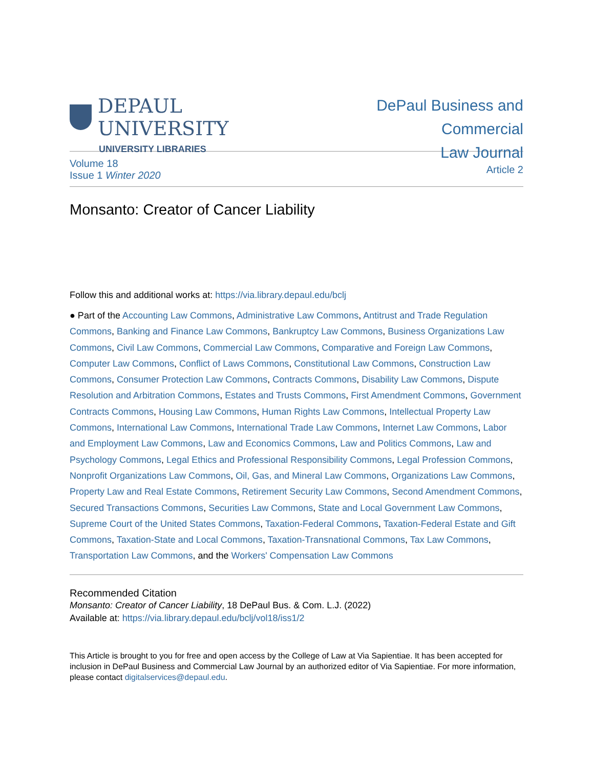DEPAUL UNIVERSITY
UNIVERSITY LIBRARIES
DePaul Business and Commercial
Law Journal
Volume 18
Issue 1 Winter 2020
Article 2
Monsanto: Creator of Cancer Liability
Follow this and additional works at: https://via.library.depaul.edu/bclj
● Part of the Accounting Law Commons, Administrative Law Commons, Antitrust and Trade Regulation Commons, Banking and Finance Law Commons, Bankruptcy Law Commons, Business Organizations Law Commons, Civil Law Commons, Commercial Law Commons, Comparative and Foreign Law Commons, Computer Law Commons, Conflict of Laws Commons, Constitutional Law Commons, Construction Law Commons, Consumer Protection Law Commons, Contracts Commons, Disability Law Commons, Dispute Resolution and Arbitration Commons, Estates and Trusts Commons, First Amendment Commons, Government Contracts Commons, Housing Law Commons, Human Rights Law Commons, Intellectual Property Law Commons, International Law Commons, International Trade Law Commons, Internet Law Commons, Labor and Employment Law Commons, Law and Economics Commons, Law and Politics Commons, Law and Psychology Commons, Legal Ethics and Professional Responsibility Commons, Legal Profession Commons, Nonprofit Organizations Law Commons, Oil, Gas, and Mineral Law Commons, Organizations Law Commons, Property Law and Real Estate Commons, Retirement Security Law Commons, Second Amendment Commons, Secured Transactions Commons, Securities Law Commons, State and Local Government Law Commons, Supreme Court of the United States Commons, Taxation-Federal Commons, Taxation-Federal Estate and Gift Commons, Taxation-State and Local Commons, Taxation-Transnational Commons, Tax Law Commons, Transportation Law Commons, and the Workers' Compensation Law Commons
Recommended Citation
Monsanto: Creator of Cancer Liability, 18 DePaul Bus. & Com. L.J. (2022)
Available at: https://via.library.depaul.edu/bclj/vol18/iss1/2
This Article is brought to you for free and open access by the College of Law at Via Sapientiae. It has been accepted for inclusion in DePaul Business and Commercial Law Journal by an authorized editor of Via Sapientiae. For more information, please contact digitalservices@depaul.edu.